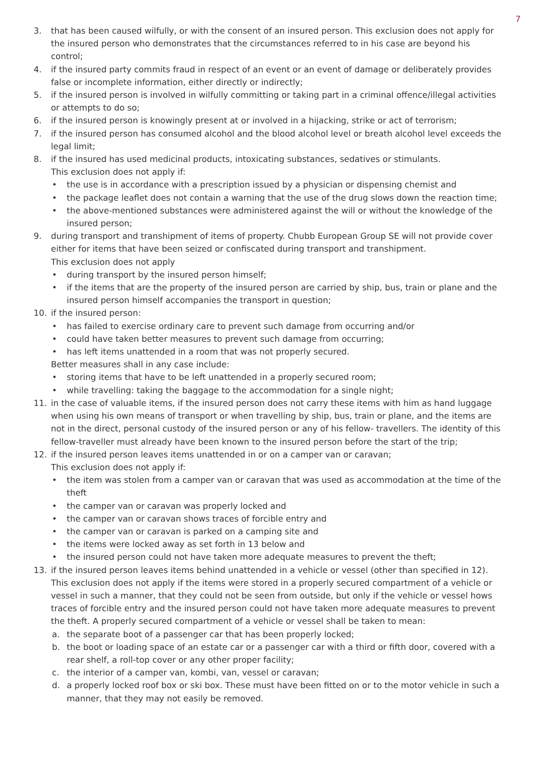7
3. that has been caused wilfully, or with the consent of an insured person. This exclusion does not apply for the insured person who demonstrates that the circumstances referred to in his case are beyond his control;
4. if the insured party commits fraud in respect of an event or an event of damage or deliberately provides false or incomplete information, either directly or indirectly;
5. if the insured person is involved in wilfully committing or taking part in a criminal offence/illegal activities or attempts to do so;
6. if the insured person is knowingly present at or involved in a hijacking, strike or act of terrorism;
7. if the insured person has consumed alcohol and the blood alcohol level or breath alcohol level exceeds the legal limit;
8. if the insured has used medicinal products, intoxicating substances, sedatives or stimulants.
This exclusion does not apply if:
• the use is in accordance with a prescription issued by a physician or dispensing chemist and
• the package leaflet does not contain a warning that the use of the drug slows down the reaction time;
• the above-mentioned substances were administered against the will or without the knowledge of the insured person;
9. during transport and transhipment of items of property. Chubb European Group SE will not provide cover either for items that have been seized or confiscated during transport and transhipment.
This exclusion does not apply
• during transport by the insured person himself;
• if the items that are the property of the insured person are carried by ship, bus, train or plane and the insured person himself accompanies the transport in question;
10. if the insured person:
• has failed to exercise ordinary care to prevent such damage from occurring and/or
• could have taken better measures to prevent such damage from occurring;
• has left items unattended in a room that was not properly secured.
Better measures shall in any case include:
• storing items that have to be left unattended in a properly secured room;
• while travelling: taking the baggage to the accommodation for a single night;
11. in the case of valuable items, if the insured person does not carry these items with him as hand luggage when using his own means of transport or when travelling by ship, bus, train or plane, and the items are not in the direct, personal custody of the insured person or any of his fellow- travellers. The identity of this fellow-traveller must already have been known to the insured person before the start of the trip;
12. if the insured person leaves items unattended in or on a camper van or caravan;
This exclusion does not apply if:
• the item was stolen from a camper van or caravan that was used as accommodation at the time of the theft
• the camper van or caravan was properly locked and
• the camper van or caravan shows traces of forcible entry and
• the camper van or caravan is parked on a camping site and
• the items were locked away as set forth in 13 below and
• the insured person could not have taken more adequate measures to prevent the theft;
13. if the insured person leaves items behind unattended in a vehicle or vessel (other than specified in 12). This exclusion does not apply if the items were stored in a properly secured compartment of a vehicle or vessel in such a manner, that they could not be seen from outside, but only if the vehicle or vessel hows traces of forcible entry and the insured person could not have taken more adequate measures to prevent the theft. A properly secured compartment of a vehicle or vessel shall be taken to mean:
a. the separate boot of a passenger car that has been properly locked;
b. the boot or loading space of an estate car or a passenger car with a third or fifth door, covered with a rear shelf, a roll-top cover or any other proper facility;
c. the interior of a camper van, kombi, van, vessel or caravan;
d. a properly locked roof box or ski box. These must have been fitted on or to the motor vehicle in such a manner, that they may not easily be removed.